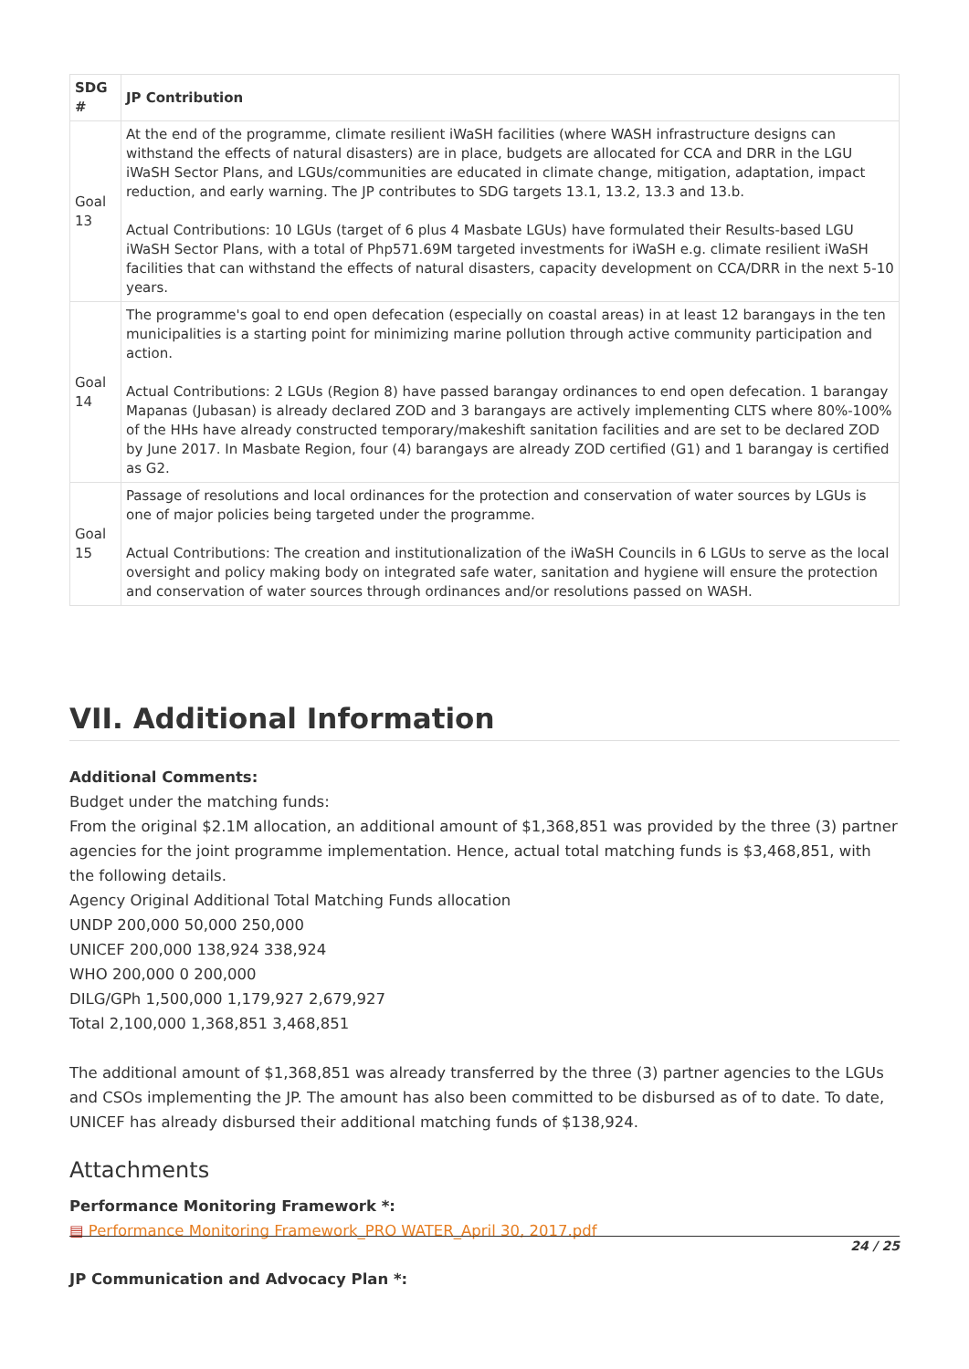| SDG # | JP Contribution |
| --- | --- |
| Goal 13 | At the end of the programme, climate resilient iWaSH facilities (where WASH infrastructure designs can withstand the effects of natural disasters) are in place, budgets are allocated for CCA and DRR in the LGU iWaSH Sector Plans, and LGUs/communities are educated in climate change, mitigation, adaptation, impact reduction, and early warning. The JP contributes to SDG targets 13.1, 13.2, 13.3 and 13.b. Actual Contributions: 10 LGUs (target of 6 plus 4 Masbate LGUs) have formulated their Results-based LGU iWaSH Sector Plans, with a total of Php571.69M targeted investments for iWaSH e.g. climate resilient iWaSH facilities that can withstand the effects of natural disasters, capacity development on CCA/DRR in the next 5-10 years. |
| Goal 14 | The programme's goal to end open defecation (especially on coastal areas) in at least 12 barangays in the ten municipalities is a starting point for minimizing marine pollution through active community participation and action. Actual Contributions: 2 LGUs (Region 8) have passed barangay ordinances to end open defecation. 1 barangay Mapanas (Jubasan) is already declared ZOD and 3 barangays are actively implementing CLTS where 80%-100% of the HHs have already constructed temporary/makeshift sanitation facilities and are set to be declared ZOD by June 2017. In Masbate Region, four (4) barangays are already ZOD certified (G1) and 1 barangay is certified as G2. |
| Goal 15 | Passage of resolutions and local ordinances for the protection and conservation of water sources by LGUs is one of major policies being targeted under the programme. Actual Contributions: The creation and institutionalization of the iWaSH Councils in 6 LGUs to serve as the local oversight and policy making body on integrated safe water, sanitation and hygiene will ensure the protection and conservation of water sources through ordinances and/or resolutions passed on WASH. |
VII. Additional Information
Additional Comments:
Budget under the matching funds:
From the original $2.1M allocation, an additional amount of $1,368,851 was provided by the three (3) partner agencies for the joint programme implementation. Hence, actual total matching funds is $3,468,851, with the following details.
Agency Original Additional Total Matching Funds allocation
UNDP 200,000 50,000 250,000
UNICEF 200,000 138,924 338,924
WHO 200,000 0 200,000
DILG/GPh 1,500,000 1,179,927 2,679,927
Total 2,100,000 1,368,851 3,468,851
The additional amount of $1,368,851 was already transferred by the three (3) partner agencies to the LGUs and CSOs implementing the JP. The amount has also been committed to be disbursed as of to date. To date, UNICEF has already disbursed their additional matching funds of $138,924.
Attachments
Performance Monitoring Framework *:
▤ Performance Monitoring Framework_PRO WATER_April 30, 2017.pdf
JP Communication and Advocacy Plan *:
24 / 25